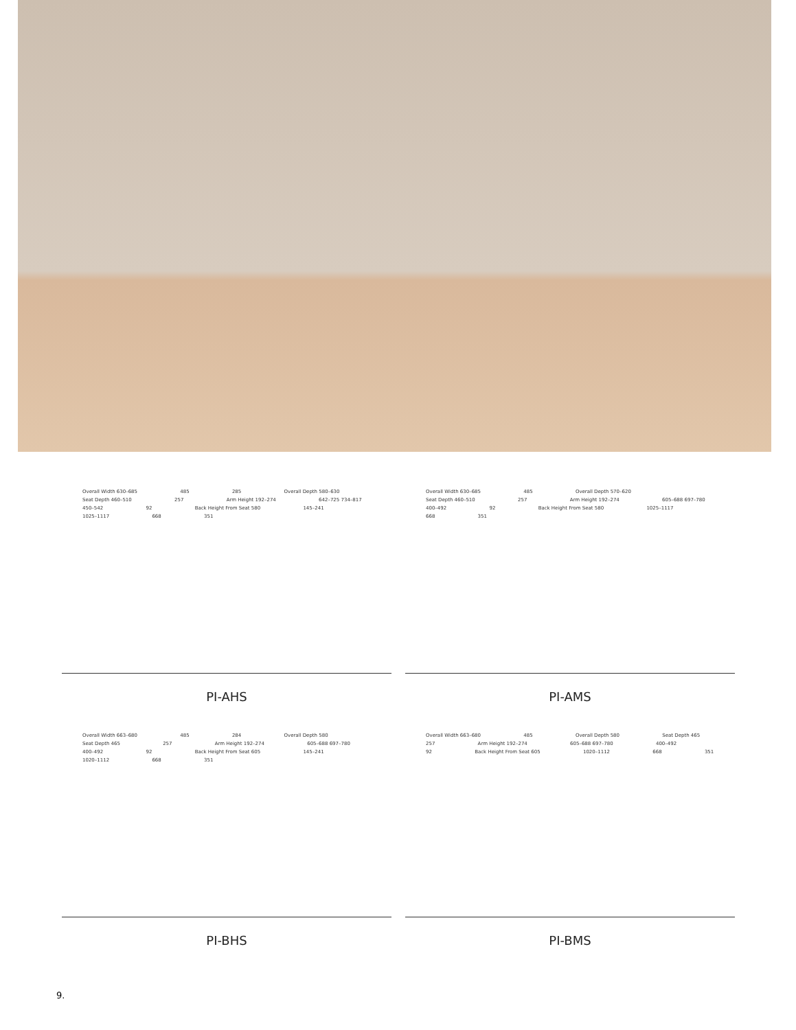Overall Width 630–685 485 285 Overall Depth 580–630 Seat Depth 460–510 257 Arm Height 192–274 642–725 734–817 450–542 92 Back Height From Seat 580 145–241 1025–1117 668 351
PI-AHS
Overall Width 630–685 485 Overall Depth 570–620 Seat Depth 460–510 257 Arm Height 192–274 605–688 697–780 400–492 92 Back Height From Seat 580 1025–1117 668 351
PI-AMS
Overall Width 663–680 485 284 Overall Depth 580 Seat Depth 465 257 Arm Height 192–274 605–688 697–780 400–492 92 Back Height From Seat 605 145–241 1020–1112 668 351
PI-BHS
Overall Width 663–680 485 Overall Depth 580 Seat Depth 465 257 Arm Height 192–274 605–688 697–780 400–492 92 Back Height From Seat 605 1020–1112 668 351
PI-BMS
9.